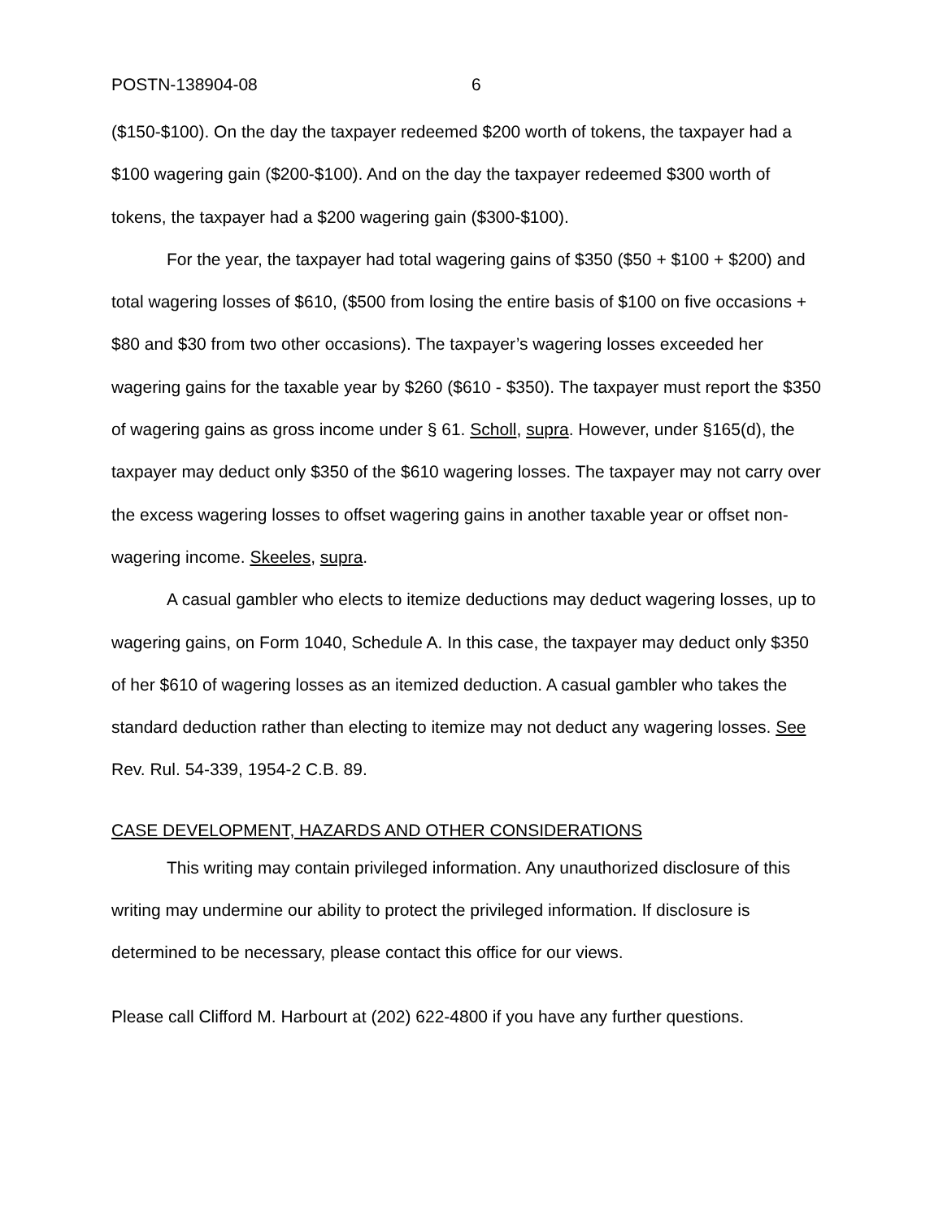POSTN-138904-08 6
($150-$100). On the day the taxpayer redeemed $200 worth of tokens, the taxpayer had a $100 wagering gain ($200-$100). And on the day the taxpayer redeemed $300 worth of tokens, the taxpayer had a $200 wagering gain ($300-$100).
For the year, the taxpayer had total wagering gains of $350 ($50 + $100 + $200) and total wagering losses of $610, ($500 from losing the entire basis of $100 on five occasions + $80 and $30 from two other occasions). The taxpayer’s wagering losses exceeded her wagering gains for the taxable year by $260 ($610 - $350). The taxpayer must report the $350 of wagering gains as gross income under § 61. Scholl, supra. However, under §165(d), the taxpayer may deduct only $350 of the $610 wagering losses. The taxpayer may not carry over the excess wagering losses to offset wagering gains in another taxable year or offset non-wagering income. Skeeles, supra.
A casual gambler who elects to itemize deductions may deduct wagering losses, up to wagering gains, on Form 1040, Schedule A. In this case, the taxpayer may deduct only $350 of her $610 of wagering losses as an itemized deduction. A casual gambler who takes the standard deduction rather than electing to itemize may not deduct any wagering losses. See Rev. Rul. 54-339, 1954-2 C.B. 89.
CASE DEVELOPMENT, HAZARDS AND OTHER CONSIDERATIONS
This writing may contain privileged information. Any unauthorized disclosure of this writing may undermine our ability to protect the privileged information. If disclosure is determined to be necessary, please contact this office for our views.
Please call Clifford M. Harbourt at (202) 622-4800 if you have any further questions.